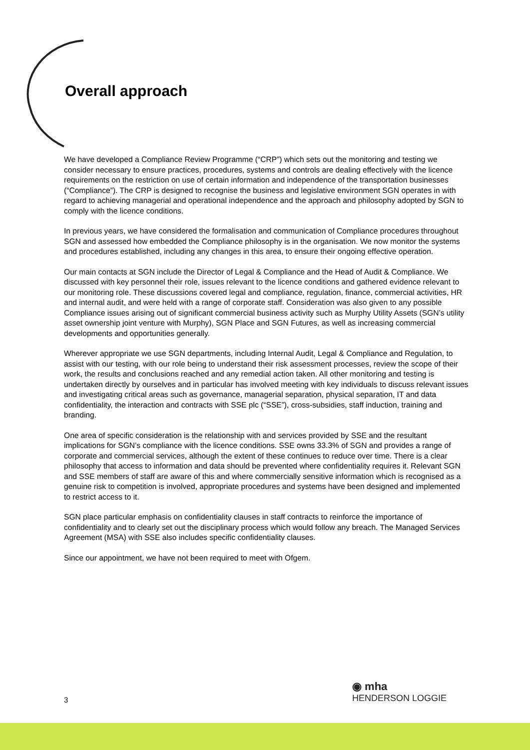Overall approach
We have developed a Compliance Review Programme (“CRP”) which sets out the monitoring and testing we consider necessary to ensure practices, procedures, systems and controls are dealing effectively with the licence requirements on the restriction on use of certain information and independence of the transportation businesses (“Compliance”). The CRP is designed to recognise the business and legislative environment SGN operates in with regard to achieving managerial and operational independence and the approach and philosophy adopted by SGN to comply with the licence conditions.
In previous years, we have considered the formalisation and communication of Compliance procedures throughout SGN and assessed how embedded the Compliance philosophy is in the organisation. We now monitor the systems and procedures established, including any changes in this area, to ensure their ongoing effective operation.
Our main contacts at SGN include the Director of Legal & Compliance and the Head of Audit & Compliance. We discussed with key personnel their role, issues relevant to the licence conditions and gathered evidence relevant to our monitoring role. These discussions covered legal and compliance, regulation, finance, commercial activities, HR and internal audit, and were held with a range of corporate staff. Consideration was also given to any possible Compliance issues arising out of significant commercial business activity such as Murphy Utility Assets (SGN’s utility asset ownership joint venture with Murphy), SGN Place and SGN Futures, as well as increasing commercial developments and opportunities generally.
Wherever appropriate we use SGN departments, including Internal Audit, Legal & Compliance and Regulation, to assist with our testing, with our role being to understand their risk assessment processes, review the scope of their work, the results and conclusions reached and any remedial action taken. All other monitoring and testing is undertaken directly by ourselves and in particular has involved meeting with key individuals to discuss relevant issues and investigating critical areas such as governance, managerial separation, physical separation, IT and data confidentiality, the interaction and contracts with SSE plc (“SSE”), cross-subsidies, staff induction, training and branding.
One area of specific consideration is the relationship with and services provided by SSE and the resultant implications for SGN’s compliance with the licence conditions. SSE owns 33.3% of SGN and provides a range of corporate and commercial services, although the extent of these continues to reduce over time. There is a clear philosophy that access to information and data should be prevented where confidentiality requires it. Relevant SGN and SSE members of staff are aware of this and where commercially sensitive information which is recognised as a genuine risk to competition is involved, appropriate procedures and systems have been designed and implemented to restrict access to it.
SGN place particular emphasis on confidentiality clauses in staff contracts to reinforce the importance of confidentiality and to clearly set out the disciplinary process which would follow any breach. The Managed Services Agreement (MSA) with SSE also includes specific confidentiality clauses.
Since our appointment, we have not been required to meet with Ofgem.
3
◉ mha
HENDERSON LOGGIE